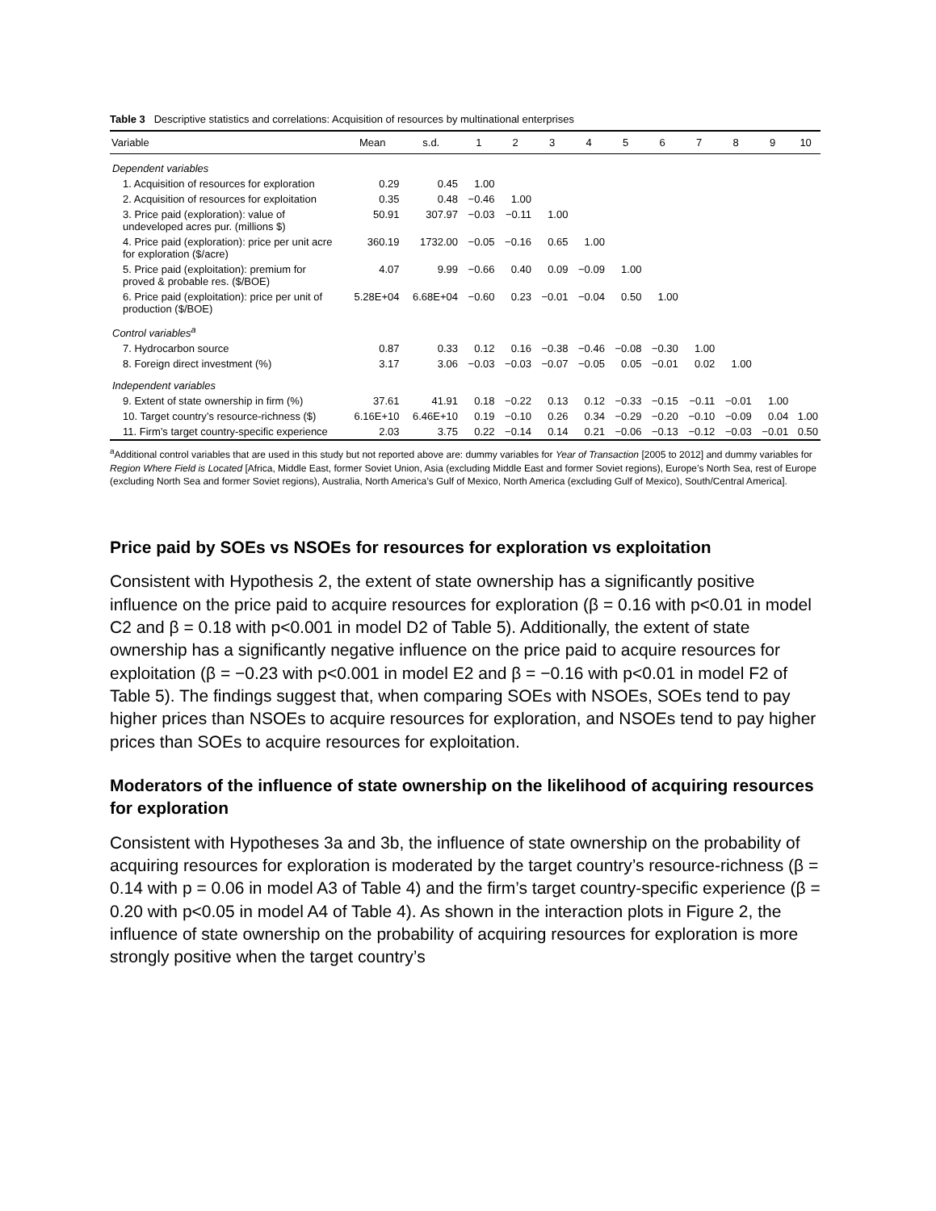Table 3 Descriptive statistics and correlations: Acquisition of resources by multinational enterprises
| Variable | Mean | s.d. | 1 | 2 | 3 | 4 | 5 | 6 | 7 | 8 | 9 | 10 |
| --- | --- | --- | --- | --- | --- | --- | --- | --- | --- | --- | --- | --- |
| Dependent variables | | | | | | | | | | | | |
| 1. Acquisition of resources for exploration | 0.29 | 0.45 | 1.00 | | | | | | | | | |
| 2. Acquisition of resources for exploitation | 0.35 | 0.48 | −0.46 | 1.00 | | | | | | | | |
| 3. Price paid (exploration): value of undeveloped acres pur. (millions $) | 50.91 | 307.97 | −0.03 | −0.11 | 1.00 | | | | | | | |
| 4. Price paid (exploration): price per unit acre for exploration ($/acre) | 360.19 | 1732.00 | −0.05 | −0.16 | 0.65 | 1.00 | | | | | | |
| 5. Price paid (exploitation): premium for proved & probable res. ($/BOE) | 4.07 | 9.99 | −0.66 | 0.40 | 0.09 | −0.09 | 1.00 | | | | | |
| 6. Price paid (exploitation): price per unit of production ($/BOE) | 5.28E+04 | 6.68E+04 | −0.60 | 0.23 | −0.01 | −0.04 | 0.50 | 1.00 | | | | |
| Control variables<sup>a</sup> | | | | | | | | | | | | |
| 7. Hydrocarbon source | 0.87 | 0.33 | 0.12 | 0.16 | −0.38 | −0.46 | −0.08 | −0.30 | 1.00 | | | |
| 8. Foreign direct investment (%) | 3.17 | 3.06 | −0.03 | −0.03 | −0.07 | −0.05 | 0.05 | −0.01 | 0.02 | 1.00 | | |
| Independent variables | | | | | | | | | | | | |
| 9. Extent of state ownership in firm (%) | 37.61 | 41.91 | 0.18 | −0.22 | 0.13 | 0.12 | −0.33 | −0.15 | −0.11 | −0.01 | 1.00 | |
| 10. Target country’s resource-richness ($) | 6.16E+10 | 6.46E+10 | 0.19 | −0.10 | 0.26 | 0.34 | −0.29 | −0.20 | −0.10 | −0.09 | 0.04 | 1.00 |
| 11. Firm’s target country-specific experience | 2.03 | 3.75 | 0.22 | −0.14 | 0.14 | 0.21 | −0.06 | −0.13 | −0.12 | −0.03 | −0.01 | 0.50 |
<sup>a</sup> Additional control variables that are used in this study but not reported above are: dummy variables for Year of Transaction [2005 to 2012] and dummy variables for Region Where Field is Located [Africa, Middle East, former Soviet Union, Asia (excluding Middle East and former Soviet regions), Europe’s North Sea, rest of Europe (excluding North Sea and former Soviet regions), Australia, North America’s Gulf of Mexico, North America (excluding Gulf of Mexico), South/Central America].
Price paid by SOEs vs NSOEs for resources for exploration vs exploitation
Consistent with Hypothesis 2, the extent of state ownership has a significantly positive influence on the price paid to acquire resources for exploration (β = 0.16 with p<0.01 in model C2 and β = 0.18 with p<0.001 in model D2 of Table 5). Additionally, the extent of state ownership has a significantly negative influence on the price paid to acquire resources for exploitation (β = −0.23 with p<0.001 in model E2 and β = −0.16 with p<0.01 in model F2 of Table 5). The findings suggest that, when comparing SOEs with NSOEs, SOEs tend to pay higher prices than NSOEs to acquire resources for exploration, and NSOEs tend to pay higher prices than SOEs to acquire resources for exploitation.
Moderators of the influence of state ownership on the likelihood of acquiring resources for exploration
Consistent with Hypotheses 3a and 3b, the influence of state ownership on the probability of acquiring resources for exploration is moderated by the target country’s resource-richness (β = 0.14 with p = 0.06 in model A3 of Table 4) and the firm’s target country-specific experience (β = 0.20 with p<0.05 in model A4 of Table 4). As shown in the interaction plots in Figure 2, the influence of state ownership on the probability of acquiring resources for exploration is more strongly positive when the target country’s